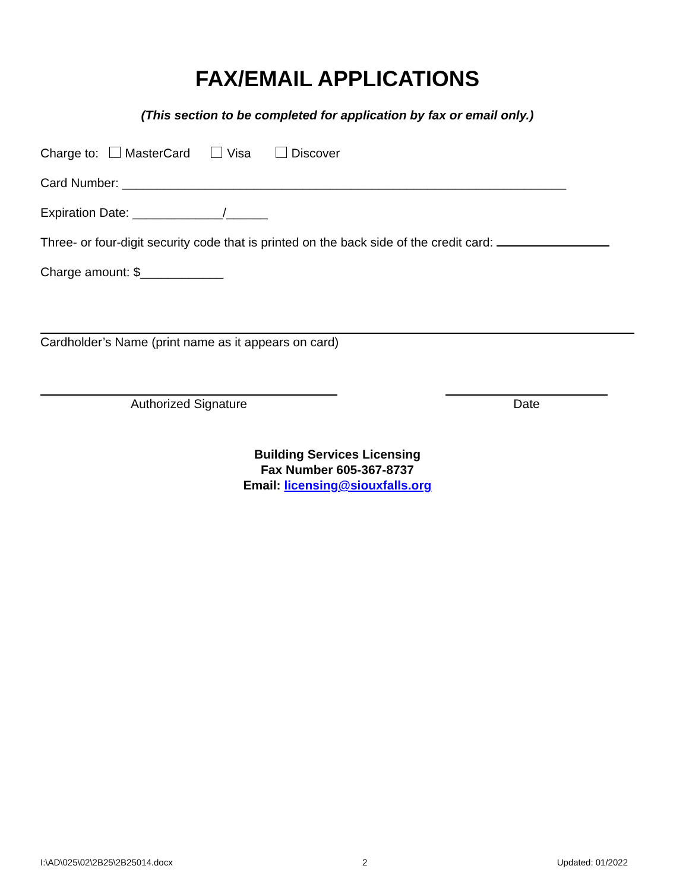FAX/EMAIL APPLICATIONS
(This section to be completed for application by fax or email only.)
Charge to: MasterCard Visa Discover
Card Number: ________________________________________________________________
Expiration Date: _____________/______
Three- or four-digit security code that is printed on the back side of the credit card:
Charge amount: $____________
Cardholder’s Name (print name as it appears on card)
Authorized Signature Date
Building Services Licensing
Fax Number 605-367-8737
Email: licensing@siouxfalls.org
I:\AD\025\02\2B25\2B25014.docx 2 Updated: 01/2022